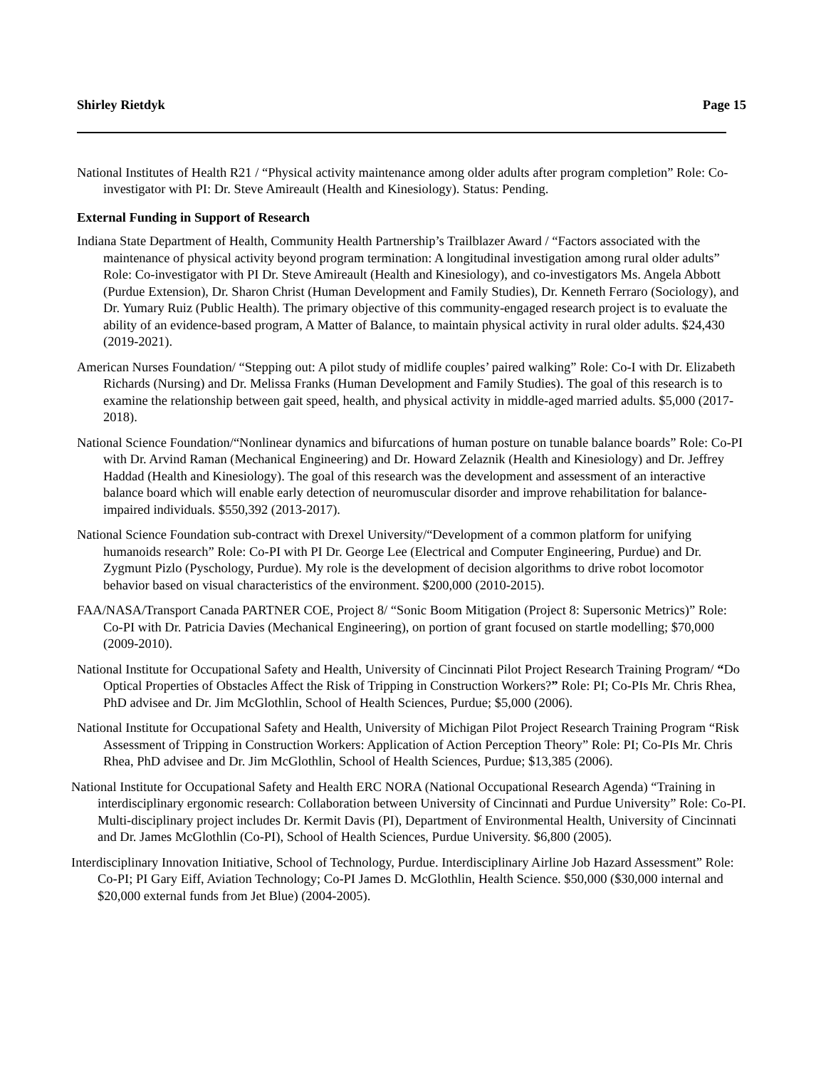Shirley Rietdyk Page 15
National Institutes of Health R21 / “Physical activity maintenance among older adults after program completion” Role: Co-investigator with PI: Dr. Steve Amireault (Health and Kinesiology). Status: Pending.
External Funding in Support of Research
Indiana State Department of Health, Community Health Partnership’s Trailblazer Award / “Factors associated with the maintenance of physical activity beyond program termination: A longitudinal investigation among rural older adults” Role: Co-investigator with PI Dr. Steve Amireault (Health and Kinesiology), and co-investigators Ms. Angela Abbott (Purdue Extension), Dr. Sharon Christ (Human Development and Family Studies), Dr. Kenneth Ferraro (Sociology), and Dr. Yumary Ruiz (Public Health). The primary objective of this community-engaged research project is to evaluate the ability of an evidence-based program, A Matter of Balance, to maintain physical activity in rural older adults. $24,430 (2019-2021).
American Nurses Foundation/ “Stepping out: A pilot study of midlife couples’ paired walking” Role: Co-I with Dr. Elizabeth Richards (Nursing) and Dr. Melissa Franks (Human Development and Family Studies). The goal of this research is to examine the relationship between gait speed, health, and physical activity in middle-aged married adults. $5,000 (2017-2018).
National Science Foundation/“Nonlinear dynamics and bifurcations of human posture on tunable balance boards” Role: Co-PI with Dr. Arvind Raman (Mechanical Engineering) and Dr. Howard Zelaznik (Health and Kinesiology) and Dr. Jeffrey Haddad (Health and Kinesiology). The goal of this research was the development and assessment of an interactive balance board which will enable early detection of neuromuscular disorder and improve rehabilitation for balance-impaired individuals. $550,392 (2013-2017).
National Science Foundation sub-contract with Drexel University/“Development of a common platform for unifying humanoids research” Role: Co-PI with PI Dr. George Lee (Electrical and Computer Engineering, Purdue) and Dr. Zygmunt Pizlo (Pyschology, Purdue). My role is the development of decision algorithms to drive robot locomotor behavior based on visual characteristics of the environment. $200,000 (2010-2015).
FAA/NASA/Transport Canada PARTNER COE, Project 8/ “Sonic Boom Mitigation (Project 8: Supersonic Metrics)” Role: Co-PI with Dr. Patricia Davies (Mechanical Engineering), on portion of grant focused on startle modelling; $70,000 (2009-2010).
National Institute for Occupational Safety and Health, University of Cincinnati Pilot Project Research Training Program/ “Do Optical Properties of Obstacles Affect the Risk of Tripping in Construction Workers?” Role: PI; Co-PIs Mr. Chris Rhea, PhD advisee and Dr. Jim McGlothlin, School of Health Sciences, Purdue; $5,000 (2006).
National Institute for Occupational Safety and Health, University of Michigan Pilot Project Research Training Program “Risk Assessment of Tripping in Construction Workers: Application of Action Perception Theory” Role: PI; Co-PIs Mr. Chris Rhea, PhD advisee and Dr. Jim McGlothlin, School of Health Sciences, Purdue; $13,385 (2006).
National Institute for Occupational Safety and Health ERC NORA (National Occupational Research Agenda) “Training in interdisciplinary ergonomic research: Collaboration between University of Cincinnati and Purdue University” Role: Co-PI. Multi-disciplinary project includes Dr. Kermit Davis (PI), Department of Environmental Health, University of Cincinnati and Dr. James McGlothlin (Co-PI), School of Health Sciences, Purdue University. $6,800 (2005).
Interdisciplinary Innovation Initiative, School of Technology, Purdue. Interdisciplinary Airline Job Hazard Assessment” Role: Co-PI; PI Gary Eiff, Aviation Technology; Co-PI James D. McGlothlin, Health Science. $50,000 ($30,000 internal and $20,000 external funds from Jet Blue) (2004-2005).